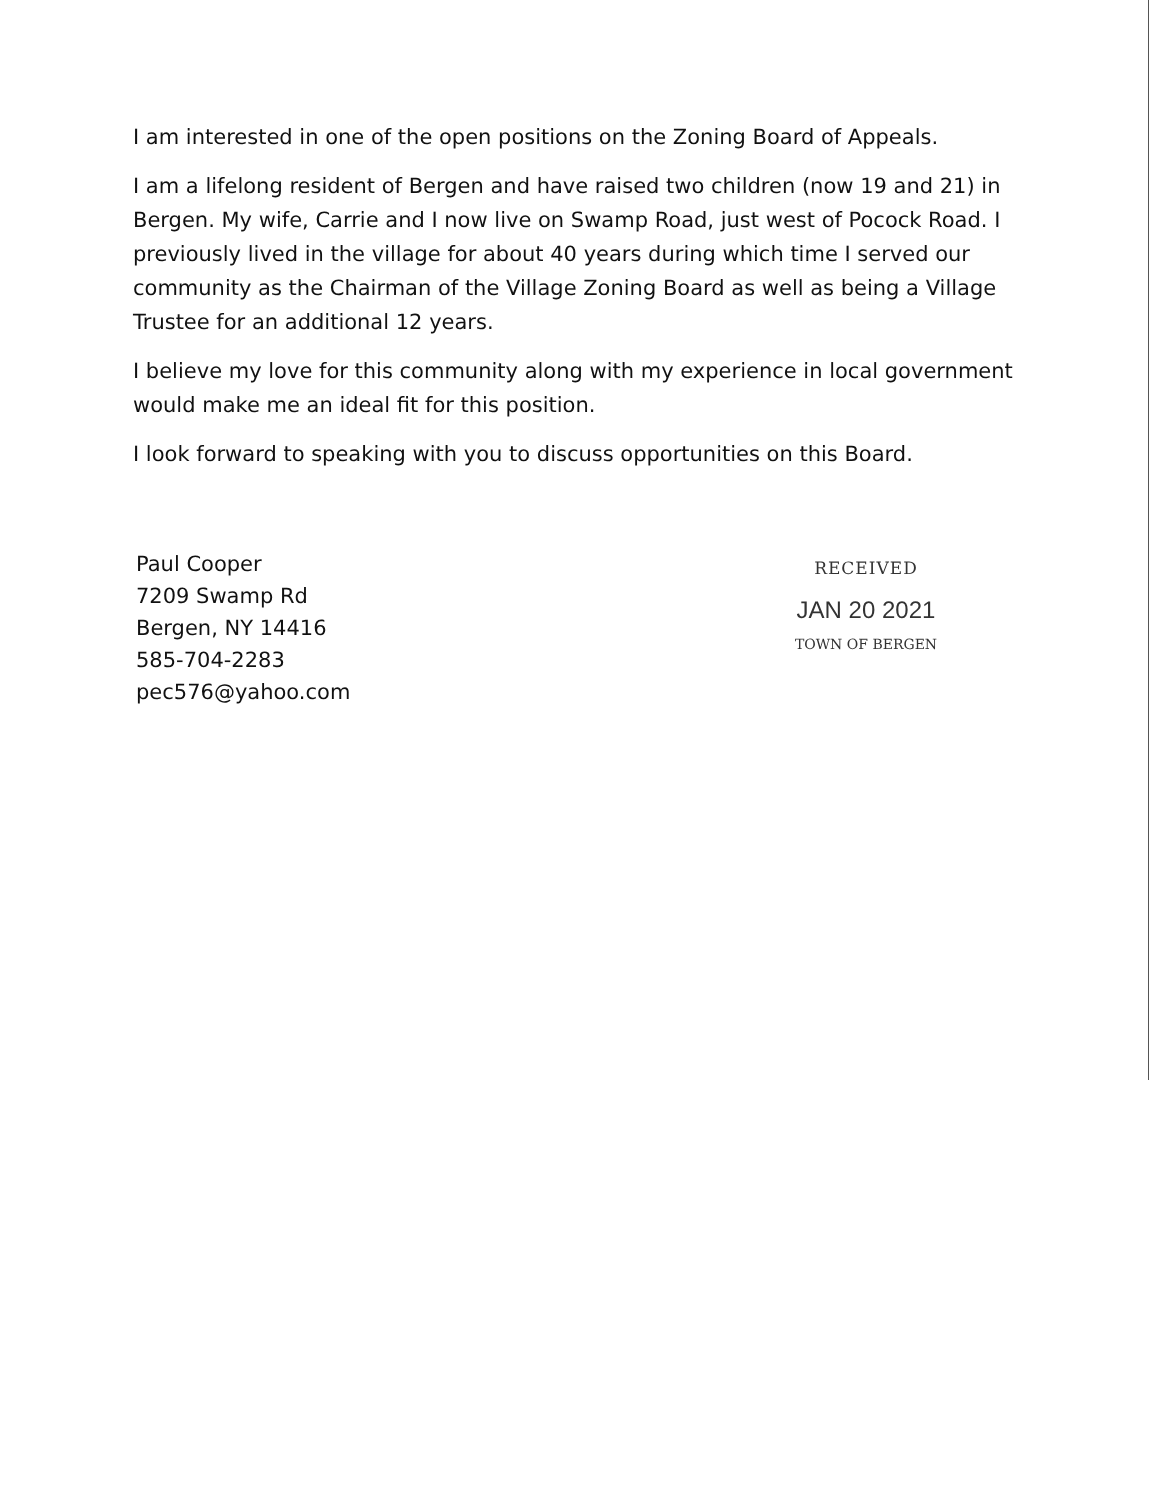I am interested in one of the open positions on the Zoning Board of Appeals.
I am a lifelong resident of Bergen and have raised two children (now 19 and 21) in Bergen. My wife, Carrie and I now live on Swamp Road, just west of Pocock Road. I previously lived in the village for about 40 years during which time I served our community as the Chairman of the Village Zoning Board as well as being a Village Trustee for an additional 12 years.
I believe my love for this community along with my experience in local government would make me an ideal fit for this position.
I look forward to speaking with you to discuss opportunities on this Board.
Paul Cooper
7209 Swamp Rd
Bergen, NY 14416
585-704-2283
pec576@yahoo.com
RECEIVED
JAN 20 2021
TOWN OF BERGEN